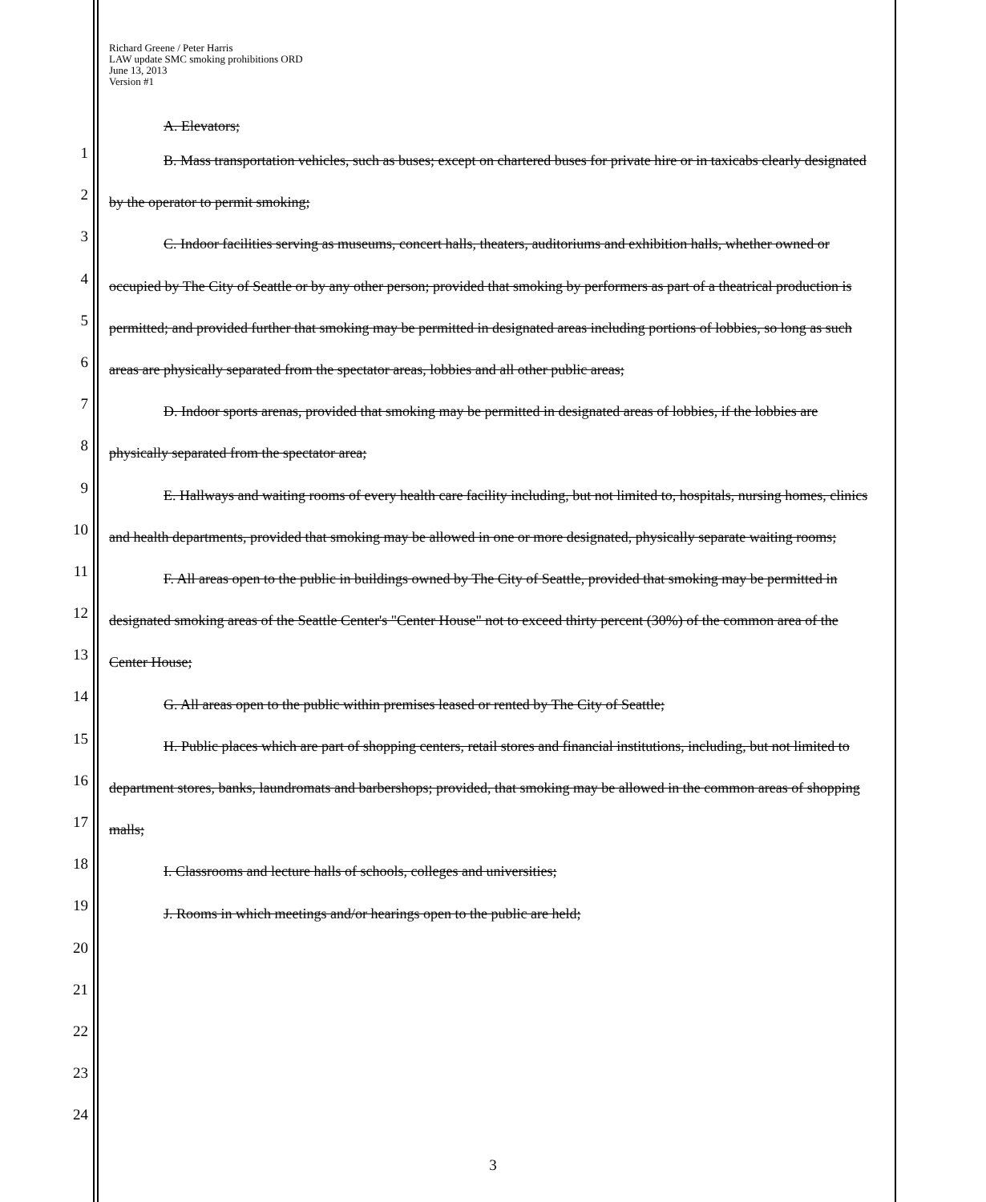Richard Greene / Peter Harris
LAW update SMC smoking prohibitions ORD
June 13, 2013
Version #1
1
2
3
4
5
6
7
8
9
10
11
12
13
14
15
16
17
18
19
20
21
22
23
24
A. Elevators;
B. Mass transportation vehicles, such as buses; except on chartered buses for private hire or in taxicabs clearly designated by the operator to permit smoking;
C. Indoor facilities serving as museums, concert halls, theaters, auditoriums and exhibition halls, whether owned or occupied by The City of Seattle or by any other person; provided that smoking by performers as part of a theatrical production is permitted; and provided further that smoking may be permitted in designated areas including portions of lobbies, so long as such areas are physically separated from the spectator areas, lobbies and all other public areas;
D. Indoor sports arenas, provided that smoking may be permitted in designated areas of lobbies, if the lobbies are physically separated from the spectator area;
E. Hallways and waiting rooms of every health care facility including, but not limited to, hospitals, nursing homes, clinics and health departments, provided that smoking may be allowed in one or more designated, physically separate waiting rooms;
F. All areas open to the public in buildings owned by The City of Seattle, provided that smoking may be permitted in designated smoking areas of the Seattle Center's "Center House" not to exceed thirty percent (30%) of the common area of the Center House;
G. All areas open to the public within premises leased or rented by The City of Seattle;
H. Public places which are part of shopping centers, retail stores and financial institutions, including, but not limited to department stores, banks, laundromats and barbershops; provided, that smoking may be allowed in the common areas of shopping malls;
I. Classrooms and lecture halls of schools, colleges and universities;
J. Rooms in which meetings and/or hearings open to the public are held;
3